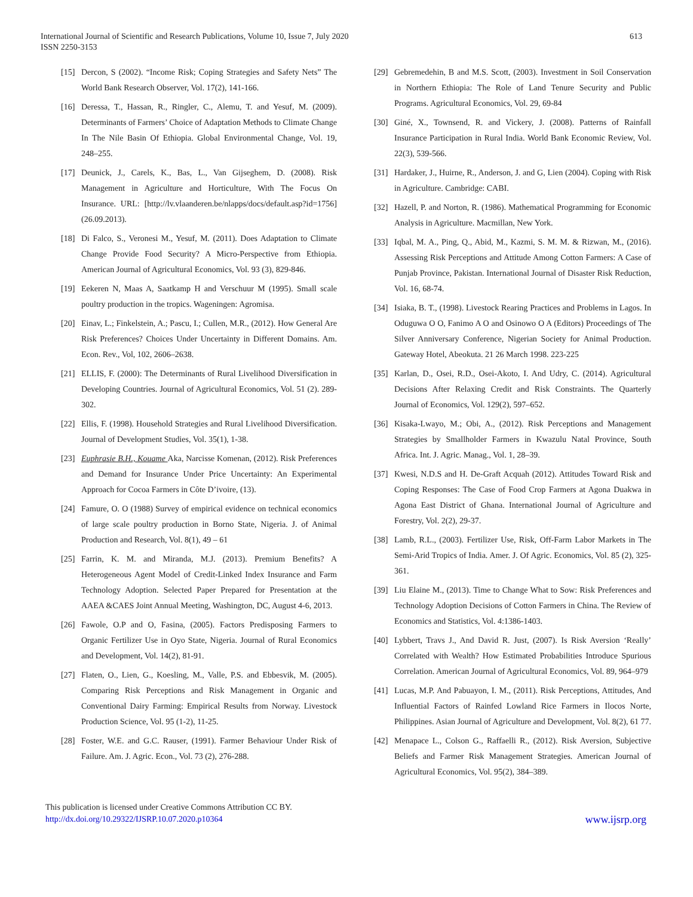International Journal of Scientific and Research Publications, Volume 10, Issue 7, July 2020
ISSN 2250-3153
613
[15] Dercon, S (2002). “Income Risk; Coping Strategies and Safety Nets” The World Bank Research Observer, Vol. 17(2), 141-166.
[16] Deressa, T., Hassan, R., Ringler, C., Alemu, T. and Yesuf, M. (2009). Determinants of Farmers’ Choice of Adaptation Methods to Climate Change In The Nile Basin Of Ethiopia. Global Environmental Change, Vol. 19, 248–255.
[17] Deunick, J., Carels, K., Bas, L., Van Gijseghem, D. (2008). Risk Management in Agriculture and Horticulture, With The Focus On Insurance. URL: [http://lv.vlaanderen.be/nlapps/docs/default.asp?id=1756] (26.09.2013).
[18] Di Falco, S., Veronesi M., Yesuf, M. (2011). Does Adaptation to Climate Change Provide Food Security? A Micro-Perspective from Ethiopia. American Journal of Agricultural Economics, Vol. 93 (3), 829-846.
[19] Eekeren N, Maas A, Saatkamp H and Verschuur M (1995). Small scale poultry production in the tropics. Wageningen: Agromisa.
[20] Einav, L.; Finkelstein, A.; Pascu, I.; Cullen, M.R., (2012). How General Are Risk Preferences? Choices Under Uncertainty in Different Domains. Am. Econ. Rev., Vol, 102, 2606–2638.
[21] ELLIS, F. (2000): The Determinants of Rural Livelihood Diversification in Developing Countries. Journal of Agricultural Economics, Vol. 51 (2). 289-302.
[22] Ellis, F. (1998). Household Strategies and Rural Livelihood Diversification. Journal of Development Studies, Vol. 35(1), 1-38.
[23] Euphrasie B.H., Kouame Aka, Narcisse Komenan, (2012). Risk Preferences and Demand for Insurance Under Price Uncertainty: An Experimental Approach for Cocoa Farmers in Côte D’ivoire, (13).
[24] Famure, O. O (1988) Survey of empirical evidence on technical economics of large scale poultry production in Borno State, Nigeria. J. of Animal Production and Research, Vol. 8(1), 49 – 61
[25] Farrin, K. M. and Miranda, M.J. (2013). Premium Benefits? A Heterogeneous Agent Model of Credit-Linked Index Insurance and Farm Technology Adoption. Selected Paper Prepared for Presentation at the AAEA &CAES Joint Annual Meeting, Washington, DC, August 4-6, 2013.
[26] Fawole, O.P and O, Fasina, (2005). Factors Predisposing Farmers to Organic Fertilizer Use in Oyo State, Nigeria. Journal of Rural Economics and Development, Vol. 14(2), 81-91.
[27] Flaten, O., Lien, G., Koesling, M., Valle, P.S. and Ebbesvik, M. (2005). Comparing Risk Perceptions and Risk Management in Organic and Conventional Dairy Farming: Empirical Results from Norway. Livestock Production Science, Vol. 95 (1-2), 11-25.
[28] Foster, W.E. and G.C. Rauser, (1991). Farmer Behaviour Under Risk of Failure. Am. J. Agric. Econ., Vol. 73 (2), 276-288.
[29] Gebremedehin, B and M.S. Scott, (2003). Investment in Soil Conservation in Northern Ethiopia: The Role of Land Tenure Security and Public Programs. Agricultural Economics, Vol. 29, 69-84
[30] Giné, X., Townsend, R. and Vickery, J. (2008). Patterns of Rainfall Insurance Participation in Rural India. World Bank Economic Review, Vol. 22(3), 539-566.
[31] Hardaker, J., Huirne, R., Anderson, J. and G, Lien (2004). Coping with Risk in Agriculture. Cambridge: CABI.
[32] Hazell, P. and Norton, R. (1986). Mathematical Programming for Economic Analysis in Agriculture. Macmillan, New York.
[33] Iqbal, M. A., Ping, Q., Abid, M., Kazmi, S. M. M. & Rizwan, M., (2016). Assessing Risk Perceptions and Attitude Among Cotton Farmers: A Case of Punjab Province, Pakistan. International Journal of Disaster Risk Reduction, Vol. 16, 68-74.
[34] Isiaka, B. T., (1998). Livestock Rearing Practices and Problems in Lagos. In Oduguwa O O, Fanimo A O and Osinowo O A (Editors) Proceedings of The Silver Anniversary Conference, Nigerian Society for Animal Production. Gateway Hotel, Abeokuta. 21 26 March 1998. 223-225
[35] Karlan, D., Osei, R.D., Osei-Akoto, I. And Udry, C. (2014). Agricultural Decisions After Relaxing Credit and Risk Constraints. The Quarterly Journal of Economics, Vol. 129(2), 597–652.
[36] Kisaka-Lwayo, M.; Obi, A., (2012). Risk Perceptions and Management Strategies by Smallholder Farmers in Kwazulu Natal Province, South Africa. Int. J. Agric. Manag., Vol. 1, 28–39.
[37] Kwesi, N.D.S and H. De-Graft Acquah (2012). Attitudes Toward Risk and Coping Responses: The Case of Food Crop Farmers at Agona Duakwa in Agona East District of Ghana. International Journal of Agriculture and Forestry, Vol. 2(2), 29-37.
[38] Lamb, R.L., (2003). Fertilizer Use, Risk, Off-Farm Labor Markets in The Semi-Arid Tropics of India. Amer. J. Of Agric. Economics, Vol. 85 (2), 325-361.
[39] Liu Elaine M., (2013). Time to Change What to Sow: Risk Preferences and Technology Adoption Decisions of Cotton Farmers in China. The Review of Economics and Statistics, Vol. 4:1386-1403.
[40] Lybbert, Travs J., And David R. Just, (2007). Is Risk Aversion ‘Really’ Correlated with Wealth? How Estimated Probabilities Introduce Spurious Correlation. American Journal of Agricultural Economics, Vol. 89, 964–979
[41] Lucas, M.P. And Pabuayon, I. M., (2011). Risk Perceptions, Attitudes, And Influential Factors of Rainfed Lowland Rice Farmers in Ilocos Norte, Philippines. Asian Journal of Agriculture and Development, Vol. 8(2), 61 77.
[42] Menapace L., Colson G., Raffaelli R., (2012). Risk Aversion, Subjective Beliefs and Farmer Risk Management Strategies. American Journal of Agricultural Economics, Vol. 95(2), 384–389.
This publication is licensed under Creative Commons Attribution CC BY.
http://dx.doi.org/10.29322/IJSRP.10.07.2020.p10364
www.ijsrp.org